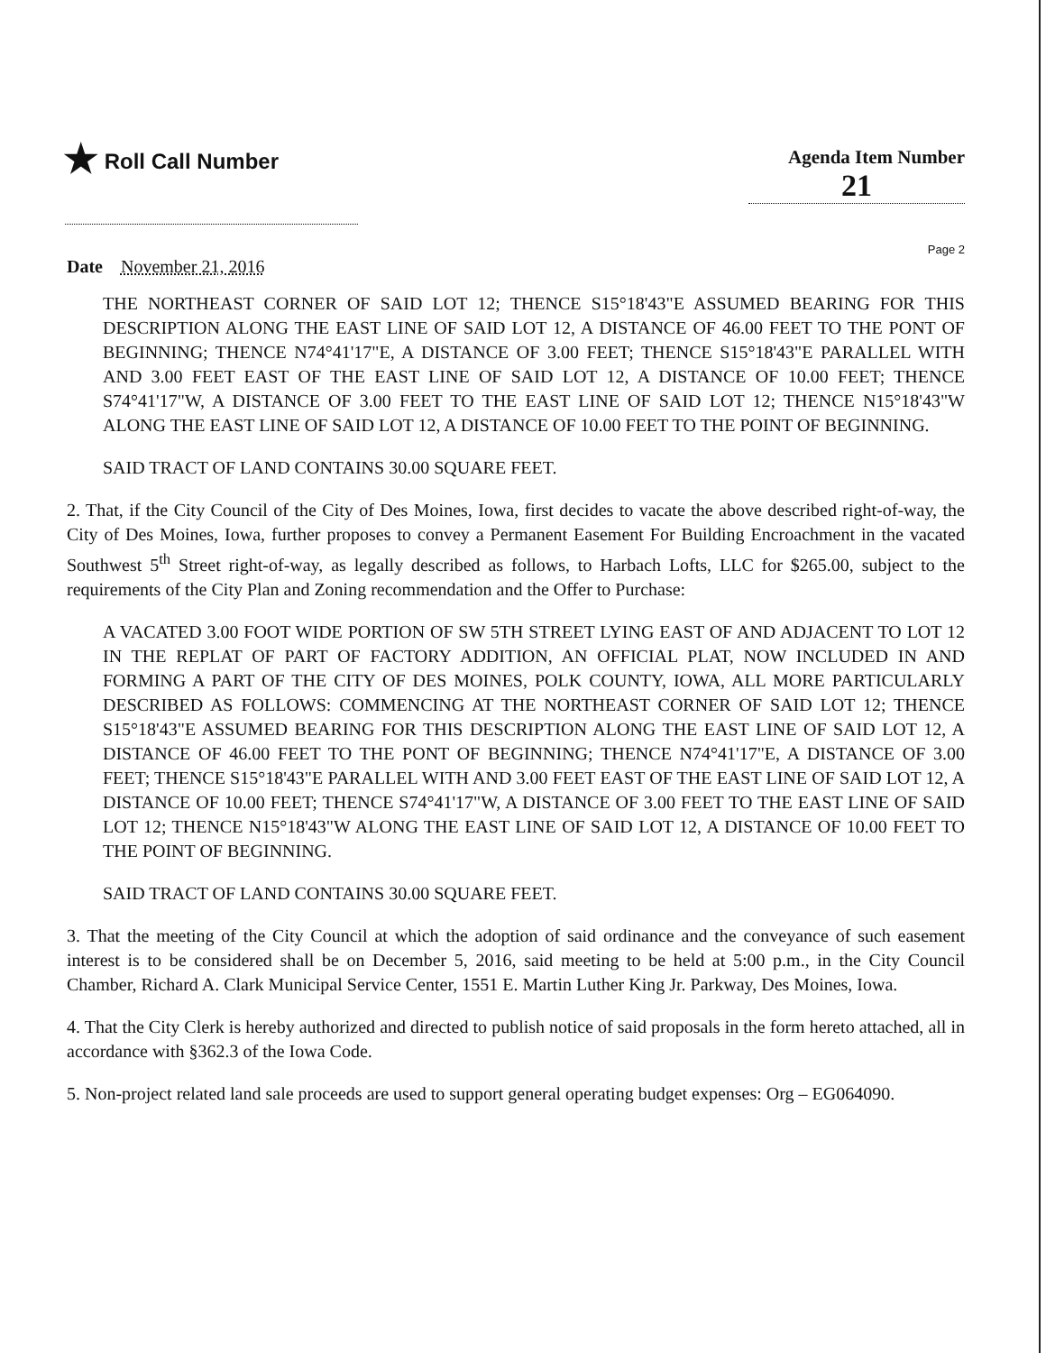★ Roll Call Number
Agenda Item Number
21
Page 2
Date November 21, 2016
THE NORTHEAST CORNER OF SAID LOT 12; THENCE S15°18'43"E ASSUMED BEARING FOR THIS DESCRIPTION ALONG THE EAST LINE OF SAID LOT 12, A DISTANCE OF 46.00 FEET TO THE PONT OF BEGINNING; THENCE N74°41'17"E, A DISTANCE OF 3.00 FEET; THENCE S15°18'43"E PARALLEL WITH AND 3.00 FEET EAST OF THE EAST LINE OF SAID LOT 12, A DISTANCE OF 10.00 FEET; THENCE S74°41'17"W, A DISTANCE OF 3.00 FEET TO THE EAST LINE OF SAID LOT 12; THENCE N15°18'43"W ALONG THE EAST LINE OF SAID LOT 12, A DISTANCE OF 10.00 FEET TO THE POINT OF BEGINNING.
SAID TRACT OF LAND CONTAINS 30.00 SQUARE FEET.
2. That, if the City Council of the City of Des Moines, Iowa, first decides to vacate the above described right-of-way, the City of Des Moines, Iowa, further proposes to convey a Permanent Easement For Building Encroachment in the vacated Southwest 5<sup>th</sup> Street right-of-way, as legally described as follows, to Harbach Lofts, LLC for $265.00, subject to the requirements of the City Plan and Zoning recommendation and the Offer to Purchase:
A VACATED 3.00 FOOT WIDE PORTION OF SW 5TH STREET LYING EAST OF AND ADJACENT TO LOT 12 IN THE REPLAT OF PART OF FACTORY ADDITION, AN OFFICIAL PLAT, NOW INCLUDED IN AND FORMING A PART OF THE CITY OF DES MOINES, POLK COUNTY, IOWA, ALL MORE PARTICULARLY DESCRIBED AS FOLLOWS: COMMENCING AT THE NORTHEAST CORNER OF SAID LOT 12; THENCE S15°18'43"E ASSUMED BEARING FOR THIS DESCRIPTION ALONG THE EAST LINE OF SAID LOT 12, A DISTANCE OF 46.00 FEET TO THE PONT OF BEGINNING; THENCE N74°41'17"E, A DISTANCE OF 3.00 FEET; THENCE S15°18'43"E PARALLEL WITH AND 3.00 FEET EAST OF THE EAST LINE OF SAID LOT 12, A DISTANCE OF 10.00 FEET; THENCE S74°41'17"W, A DISTANCE OF 3.00 FEET TO THE EAST LINE OF SAID LOT 12; THENCE N15°18'43"W ALONG THE EAST LINE OF SAID LOT 12, A DISTANCE OF 10.00 FEET TO THE POINT OF BEGINNING.
SAID TRACT OF LAND CONTAINS 30.00 SQUARE FEET.
3. That the meeting of the City Council at which the adoption of said ordinance and the conveyance of such easement interest is to be considered shall be on December 5, 2016, said meeting to be held at 5:00 p.m., in the City Council Chamber, Richard A. Clark Municipal Service Center, 1551 E. Martin Luther King Jr. Parkway, Des Moines, Iowa.
4. That the City Clerk is hereby authorized and directed to publish notice of said proposals in the form hereto attached, all in accordance with §362.3 of the Iowa Code.
5. Non-project related land sale proceeds are used to support general operating budget expenses: Org – EG064090.